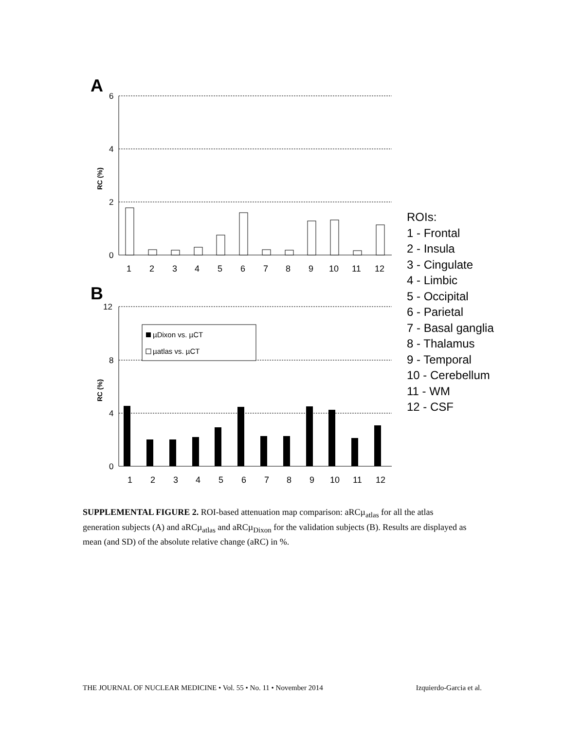A
6
4
2
0
RC (%)
1
2
3
4
5
6
7
8
9
10
11
12
B
12
8
4
0
RC (%)
µDixon vs. µCT
µatlas vs. µCT
1
2
3
4
5
6
7
8
9
10
11
12
ROIs:
1 - Frontal
2 - Insula
3 - Cingulate
4 - Limbic
5 - Occipital
6 - Parietal
7 - Basal ganglia
8 - Thalamus
9 - Temporal
10 - Cerebellum
11 - WM
12 - CSF
SUPPLEMENTAL FIGURE 2. ROI-based attenuation map comparison: aRCµ<sub>atlas</sub> for all the atlas generation subjects (A) and aRCµ<sub>atlas</sub> and aRCµ<sub>Dixon</sub> for the validation subjects (B). Results are displayed as mean (and SD) of the absolute relative change (aRC) in %.
THE JOURNAL OF NUCLEAR MEDICINE • Vol. 55 • No. 11 • November 2014 Izquierdo-Garcia et al.